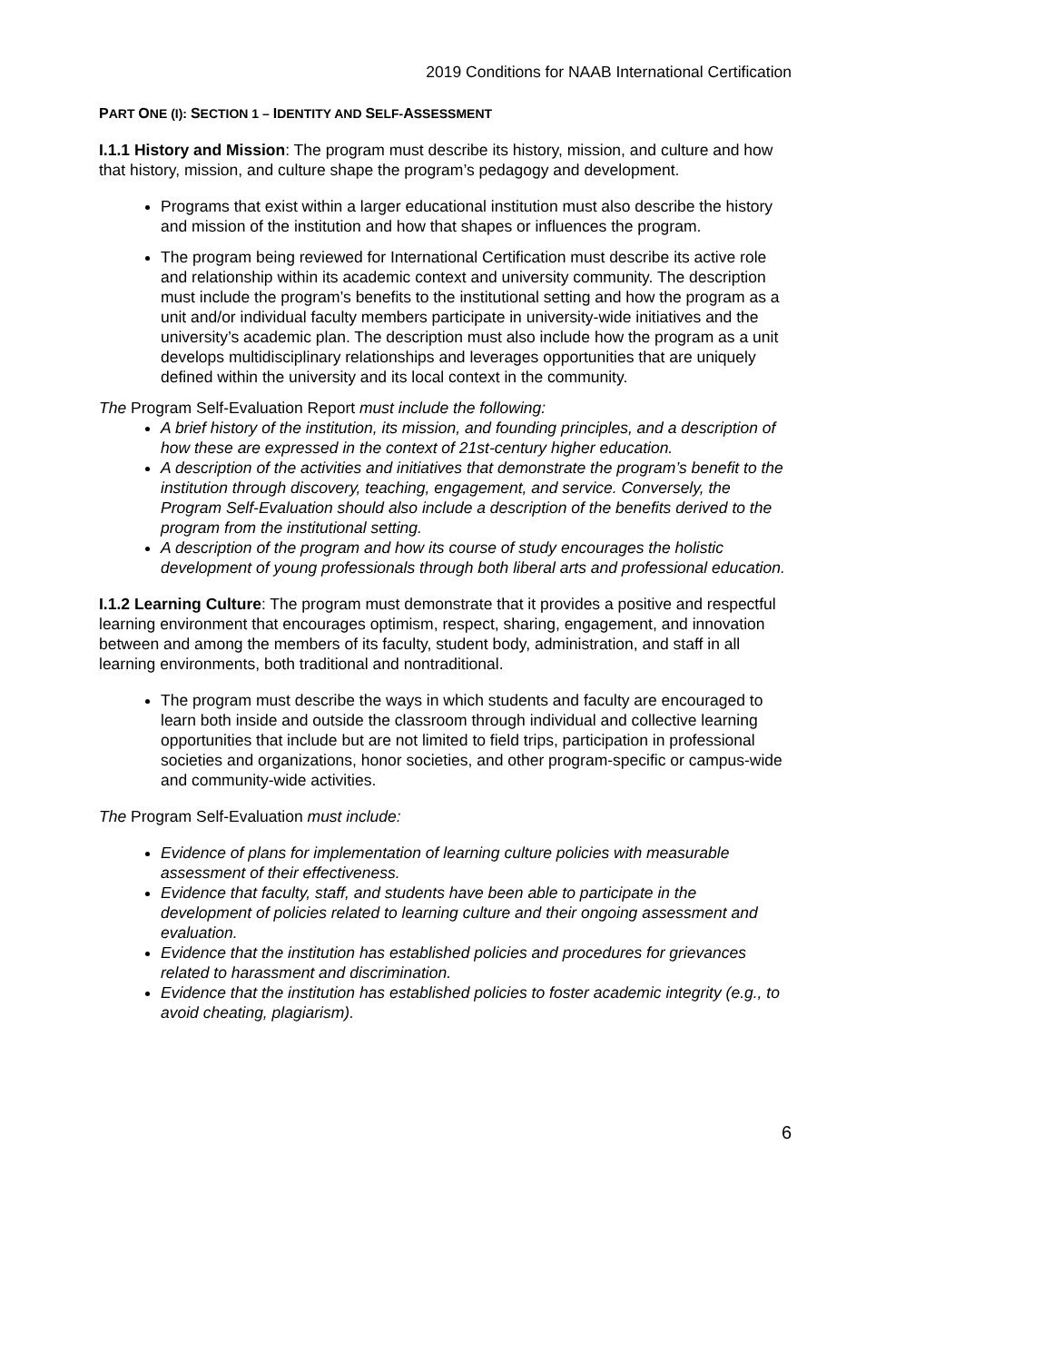2019 Conditions for NAAB International Certification
PART ONE (I): SECTION 1 – IDENTITY AND SELF-ASSESSMENT
I.1.1 History and Mission: The program must describe its history, mission, and culture and how that history, mission, and culture shape the program’s pedagogy and development.
Programs that exist within a larger educational institution must also describe the history and mission of the institution and how that shapes or influences the program.
The program being reviewed for International Certification must describe its active role and relationship within its academic context and university community. The description must include the program’s benefits to the institutional setting and how the program as a unit and/or individual faculty members participate in university-wide initiatives and the university’s academic plan. The description must also include how the program as a unit develops multidisciplinary relationships and leverages opportunities that are uniquely defined within the university and its local context in the community.
The Program Self-Evaluation Report must include the following:
A brief history of the institution, its mission, and founding principles, and a description of how these are expressed in the context of 21st-century higher education.
A description of the activities and initiatives that demonstrate the program’s benefit to the institution through discovery, teaching, engagement, and service. Conversely, the Program Self-Evaluation should also include a description of the benefits derived to the program from the institutional setting.
A description of the program and how its course of study encourages the holistic development of young professionals through both liberal arts and professional education.
I.1.2 Learning Culture: The program must demonstrate that it provides a positive and respectful learning environment that encourages optimism, respect, sharing, engagement, and innovation between and among the members of its faculty, student body, administration, and staff in all learning environments, both traditional and nontraditional.
The program must describe the ways in which students and faculty are encouraged to learn both inside and outside the classroom through individual and collective learning opportunities that include but are not limited to field trips, participation in professional societies and organizations, honor societies, and other program-specific or campus-wide and community-wide activities.
The Program Self-Evaluation must include:
Evidence of plans for implementation of learning culture policies with measurable assessment of their effectiveness.
Evidence that faculty, staff, and students have been able to participate in the development of policies related to learning culture and their ongoing assessment and evaluation.
Evidence that the institution has established policies and procedures for grievances related to harassment and discrimination.
Evidence that the institution has established policies to foster academic integrity (e.g., to avoid cheating, plagiarism).
6